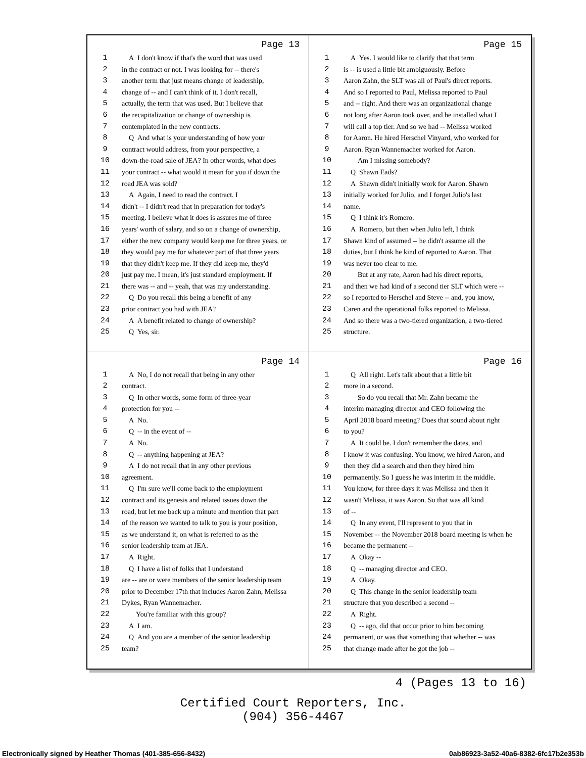Page 13
1 A I don't know if that's the word that was used
2 in the contract or not. I was looking for -- there's
3 another term that just means change of leadership,
4 change of -- and I can't think of it. I don't recall,
5 actually, the term that was used. But I believe that
6 the recapitalization or change of ownership is
7 contemplated in the new contracts.
8 Q And what is your understanding of how your
9 contract would address, from your perspective, a
10 down-the-road sale of JEA? In other words, what does
11 your contract -- what would it mean for you if down the
12 road JEA was sold?
13 A Again, I need to read the contract. I
14 didn't -- I didn't read that in preparation for today's
15 meeting. I believe what it does is assures me of three
16 years' worth of salary, and so on a change of ownership,
17 either the new company would keep me for three years, or
18 they would pay me for whatever part of that three years
19 that they didn't keep me. If they did keep me, they'd
20 just pay me. I mean, it's just standard employment. If
21 there was -- and -- yeah, that was my understanding.
22 Q Do you recall this being a benefit of any
23 prior contract you had with JEA?
24 A A benefit related to change of ownership?
25 Q Yes, sir.
Page 15
1 A Yes. I would like to clarify that that term
2 is -- is used a little bit ambiguously. Before
3 Aaron Zahn, the SLT was all of Paul's direct reports.
4 And so I reported to Paul, Melissa reported to Paul
5 and -- right. And there was an organizational change
6 not long after Aaron took over, and he installed what I
7 will call a top tier. And so we had -- Melissa worked
8 for Aaron. He hired Herschel Vinyard, who worked for
9 Aaron. Ryan Wannemacher worked for Aaron.
10 Am I missing somebody?
11 Q Shawn Eads?
12 A Shawn didn't initially work for Aaron. Shawn
13 initially worked for Julio, and I forget Julio's last
14 name.
15 Q I think it's Romero.
16 A Romero, but then when Julio left, I think
17 Shawn kind of assumed -- he didn't assume all the
18 duties, but I think he kind of reported to Aaron. That
19 was never too clear to me.
20 But at any rate, Aaron had his direct reports,
21 and then we had kind of a second tier SLT which were --
22 so I reported to Herschel and Steve -- and, you know,
23 Caren and the operational folks reported to Melissa.
24 And so there was a two-tiered organization, a two-tiered
25 structure.
Page 14
1 A No, I do not recall that being in any other
2 contract.
3 Q In other words, some form of three-year
4 protection for you --
5 A No.
6 Q -- in the event of --
7 A No.
8 Q -- anything happening at JEA?
9 A I do not recall that in any other previous
10 agreement.
11 Q I'm sure we'll come back to the employment
12 contract and its genesis and related issues down the
13 road, but let me back up a minute and mention that part
14 of the reason we wanted to talk to you is your position,
15 as we understand it, on what is referred to as the
16 senior leadership team at JEA.
17 A Right.
18 Q I have a list of folks that I understand
19 are -- are or were members of the senior leadership team
20 prior to December 17th that includes Aaron Zahn, Melissa
21 Dykes, Ryan Wannemacher.
22 You're familiar with this group?
23 A I am.
24 Q And you are a member of the senior leadership
25 team?
Page 16
1 Q All right. Let's talk about that a little bit
2 more in a second.
3 So do you recall that Mr. Zahn became the
4 interim managing director and CEO following the
5 April 2018 board meeting? Does that sound about right
6 to you?
7 A It could be. I don't remember the dates, and
8 I know it was confusing. You know, we hired Aaron, and
9 then they did a search and then they hired him
10 permanently. So I guess he was interim in the middle.
11 You know, for three days it was Melissa and then it
12 wasn't Melissa, it was Aaron. So that was all kind
13 of --
14 Q In any event, I'll represent to you that in
15 November -- the November 2018 board meeting is when he
16 became the permanent --
17 A Okay --
18 Q -- managing director and CEO.
19 A Okay.
20 Q This change in the senior leadership team
21 structure that you described a second --
22 A Right.
23 Q -- ago, did that occur prior to him becoming
24 permanent, or was that something that whether -- was
25 that change made after he got the job --
4 (Pages 13 to 16)
Certified Court Reporters, Inc.
(904) 356-4467
Electronically signed by Heather Thomas (401-385-656-8432) 0ab86923-3a52-40a6-8382-6fc17b2e353b